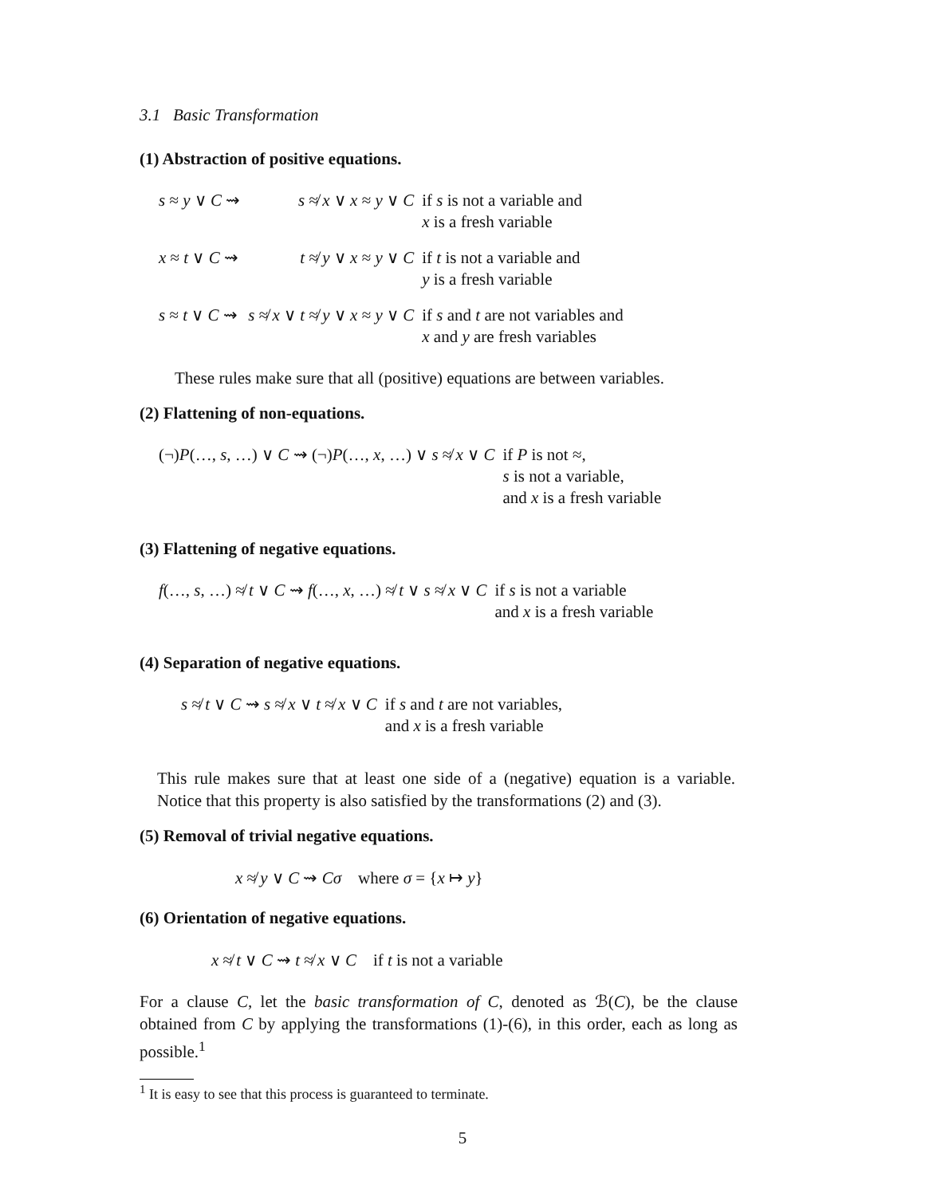3.1 Basic Transformation
(1) Abstraction of positive equations.
| s ≈ y ∨ C ⇝ | s ≉ x ∨ x ≈ y ∨ C | if s is not a variable and x is a fresh variable |
| x ≈ t ∨ C ⇝ | t ≉ y ∨ x ≈ y ∨ C | if t is not a variable and y is a fresh variable |
| s ≈ t ∨ C ⇝ | s ≉ x ∨ t ≉ y ∨ x ≈ y ∨ C | if s and t are not variables and x and y are fresh variables |
These rules make sure that all (positive) equations are between variables.
(2) Flattening of non-equations.
| (¬) P (…, s , …) ∨ C ⇝ (¬) P (…, x , …) ∨ s ≉ x ∨ C | if P is not ≈, s is not a variable, and x is a fresh variable |
(3) Flattening of negative equations.
| f (…, s , …) ≉ t ∨ C ⇝ f (…, x , …) ≉ t ∨ s ≉ x ∨ C | if s is not a variable and x is a fresh variable |
(4) Separation of negative equations.
| s ≉ t ∨ C ⇝ s ≉ x ∨ t ≉ x ∨ C | if s and t are not variables, and x is a fresh variable |
This rule makes sure that at least one side of a (negative) equation is a variable. Notice that this property is also satisfied by the transformations (2) and (3).
(5) Removal of trivial negative equations.
x ≉ y ∨ C ⇝ Cσ where σ = {x ↦ y}
(6) Orientation of negative equations.
x ≉ t ∨ C ⇝ t ≉ x ∨ C if t is not a variable
For a clause C, let the basic transformation of C, denoted as ℬ(C), be the clause obtained from C by applying the transformations (1)-(6), in this order, each as long as possible.<sup>1</sup>
<sup>1</sup> It is easy to see that this process is guaranteed to terminate.
5